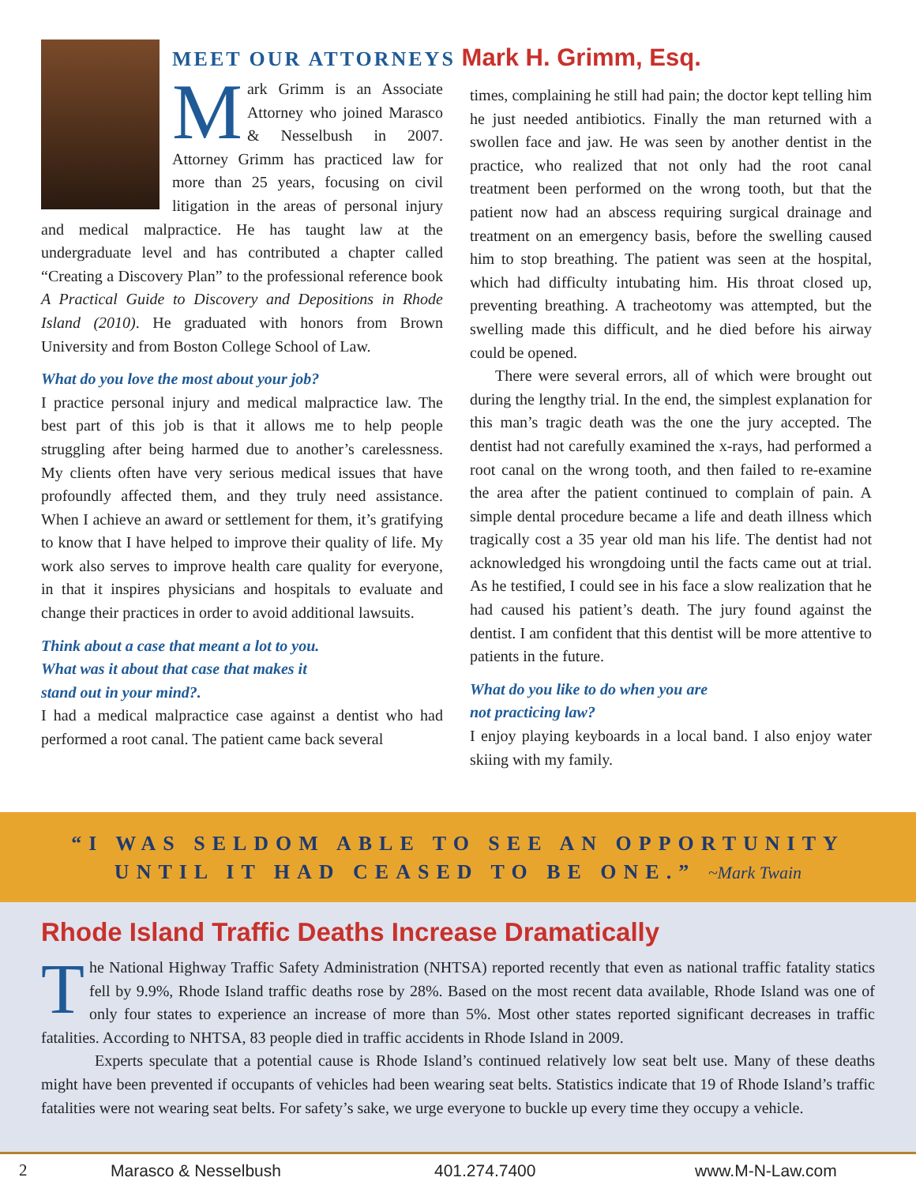MEET OUR ATTORNEYS Mark H. Grimm, Esq.
Mark Grimm is an Associate Attorney who joined Marasco & Nesselbush in 2007. Attorney Grimm has practiced law for more than 25 years, focusing on civil litigation in the areas of personal injury and medical malpractice. He has taught law at the undergraduate level and has contributed a chapter called “Creating a Discovery Plan” to the professional reference book A Practical Guide to Discovery and Depositions in Rhode Island (2010). He graduated with honors from Brown University and from Boston College School of Law.
What do you love the most about your job?
I practice personal injury and medical malpractice law. The best part of this job is that it allows me to help people struggling after being harmed due to another’s carelessness. My clients often have very serious medical issues that have profoundly affected them, and they truly need assistance. When I achieve an award or settlement for them, it’s gratifying to know that I have helped to improve their quality of life. My work also serves to improve health care quality for everyone, in that it inspires physicians and hospitals to evaluate and change their practices in order to avoid additional lawsuits.
Think about a case that meant a lot to you.
What was it about that case that makes it
stand out in your mind?.
I had a medical malpractice case against a dentist who had performed a root canal. The patient came back several
times, complaining he still had pain; the doctor kept telling him he just needed antibiotics. Finally the man returned with a swollen face and jaw. He was seen by another dentist in the practice, who realized that not only had the root canal treatment been performed on the wrong tooth, but that the patient now had an abscess requiring surgical drainage and treatment on an emergency basis, before the swelling caused him to stop breathing. The patient was seen at the hospital, which had difficulty intubating him. His throat closed up, preventing breathing. A tracheotomy was attempted, but the swelling made this difficult, and he died before his airway could be opened.
There were several errors, all of which were brought out during the lengthy trial. In the end, the simplest explanation for this man’s tragic death was the one the jury accepted. The dentist had not carefully examined the x-rays, had performed a root canal on the wrong tooth, and then failed to re-examine the area after the patient continued to complain of pain. A simple dental procedure became a life and death illness which tragically cost a 35 year old man his life. The dentist had not acknowledged his wrongdoing until the facts came out at trial. As he testified, I could see in his face a slow realization that he had caused his patient’s death. The jury found against the dentist. I am confident that this dentist will be more attentive to patients in the future.
What do you like to do when you are
not practicing law?
I enjoy playing keyboards in a local band. I also enjoy water skiing with my family.
“I WAS SELDOM ABLE TO SEE AN OPPORTUNITY
UNTIL IT HAD CEASED TO BE ONE.” ~Mark Twain
Rhode Island Traffic Deaths Increase Dramatically
The National Highway Traffic Safety Administration (NHTSA) reported recently that even as national traffic fatality statics fell by 9.9%, Rhode Island traffic deaths rose by 28%. Based on the most recent data available, Rhode Island was one of only four states to experience an increase of more than 5%. Most other states reported significant decreases in traffic fatalities. According to NHTSA, 83 people died in traffic accidents in Rhode Island in 2009.
Experts speculate that a potential cause is Rhode Island’s continued relatively low seat belt use. Many of these deaths might have been prevented if occupants of vehicles had been wearing seat belts. Statistics indicate that 19 of Rhode Island’s traffic fatalities were not wearing seat belts. For safety’s sake, we urge everyone to buckle up every time they occupy a vehicle.
2 Marasco & Nesselbush 401.274.7400 www.M-N-Law.com